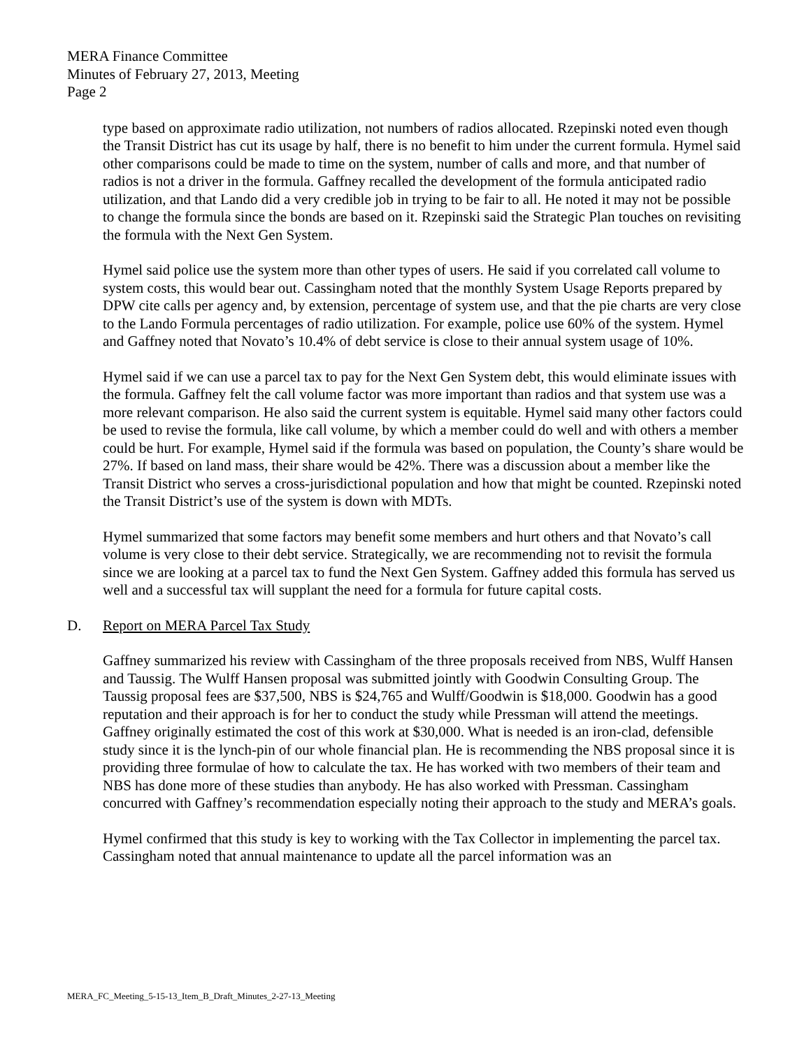MERA Finance Committee
Minutes of February 27, 2013, Meeting
Page 2
type based on approximate radio utilization, not numbers of radios allocated. Rzepinski noted even though the Transit District has cut its usage by half, there is no benefit to him under the current formula. Hymel said other comparisons could be made to time on the system, number of calls and more, and that number of radios is not a driver in the formula. Gaffney recalled the development of the formula anticipated radio utilization, and that Lando did a very credible job in trying to be fair to all. He noted it may not be possible to change the formula since the bonds are based on it. Rzepinski said the Strategic Plan touches on revisiting the formula with the Next Gen System.
Hymel said police use the system more than other types of users. He said if you correlated call volume to system costs, this would bear out. Cassingham noted that the monthly System Usage Reports prepared by DPW cite calls per agency and, by extension, percentage of system use, and that the pie charts are very close to the Lando Formula percentages of radio utilization. For example, police use 60% of the system. Hymel and Gaffney noted that Novato’s 10.4% of debt service is close to their annual system usage of 10%.
Hymel said if we can use a parcel tax to pay for the Next Gen System debt, this would eliminate issues with the formula. Gaffney felt the call volume factor was more important than radios and that system use was a more relevant comparison. He also said the current system is equitable. Hymel said many other factors could be used to revise the formula, like call volume, by which a member could do well and with others a member could be hurt. For example, Hymel said if the formula was based on population, the County’s share would be 27%. If based on land mass, their share would be 42%. There was a discussion about a member like the Transit District who serves a cross-jurisdictional population and how that might be counted. Rzepinski noted the Transit District’s use of the system is down with MDTs.
Hymel summarized that some factors may benefit some members and hurt others and that Novato’s call volume is very close to their debt service. Strategically, we are recommending not to revisit the formula since we are looking at a parcel tax to fund the Next Gen System. Gaffney added this formula has served us well and a successful tax will supplant the need for a formula for future capital costs.
D. Report on MERA Parcel Tax Study
Gaffney summarized his review with Cassingham of the three proposals received from NBS, Wulff Hansen and Taussig. The Wulff Hansen proposal was submitted jointly with Goodwin Consulting Group. The Taussig proposal fees are $37,500, NBS is $24,765 and Wulff/Goodwin is $18,000. Goodwin has a good reputation and their approach is for her to conduct the study while Pressman will attend the meetings. Gaffney originally estimated the cost of this work at $30,000. What is needed is an iron-clad, defensible study since it is the lynch-pin of our whole financial plan. He is recommending the NBS proposal since it is providing three formulae of how to calculate the tax. He has worked with two members of their team and NBS has done more of these studies than anybody. He has also worked with Pressman. Cassingham concurred with Gaffney’s recommendation especially noting their approach to the study and MERA’s goals.
Hymel confirmed that this study is key to working with the Tax Collector in implementing the parcel tax. Cassingham noted that annual maintenance to update all the parcel information was an
MERA_FC_Meeting_5-15-13_Item_B_Draft_Minutes_2-27-13_Meeting